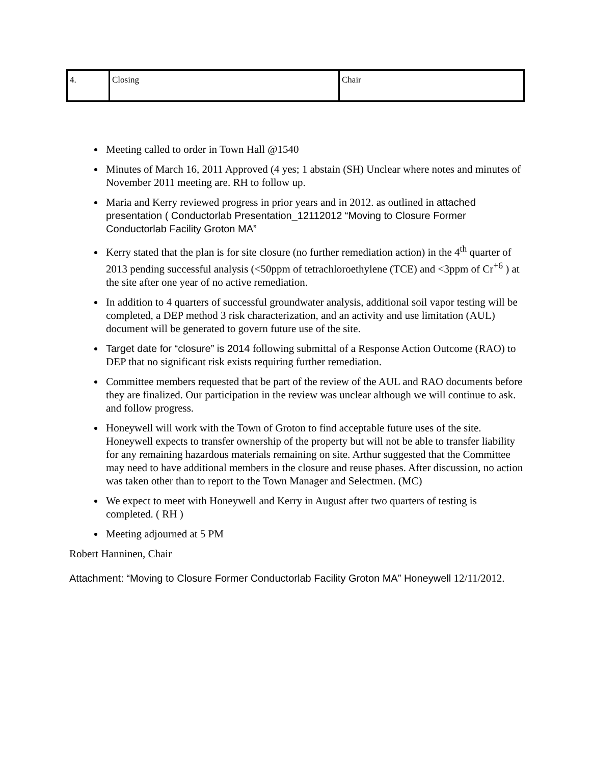| 4. | Closing | Chair |
Meeting called to order in Town Hall @1540
Minutes of March 16, 2011 Approved (4 yes; 1 abstain (SH) Unclear where notes and minutes of November 2011 meeting are. RH to follow up.
Maria and Kerry reviewed progress in prior years and in 2012. as outlined in attached presentation ( Conductorlab Presentation_12112012 “Moving to Closure Former Conductorlab Facility Groton MA”
Kerry stated that the plan is for site closure (no further remediation action) in the 4<sup>th</sup> quarter of 2013 pending successful analysis (<50ppm of tetrachloroethylene (TCE) and <3ppm of Cr<sup>+6</sup> ) at the site after one year of no active remediation.
In addition to 4 quarters of successful groundwater analysis, additional soil vapor testing will be completed, a DEP method 3 risk characterization, and an activity and use limitation (AUL) document will be generated to govern future use of the site.
Target date for “closure” is 2014 following submittal of a Response Action Outcome (RAO) to DEP that no significant risk exists requiring further remediation.
Committee members requested that be part of the review of the AUL and RAO documents before they are finalized. Our participation in the review was unclear although we will continue to ask. and follow progress.
Honeywell will work with the Town of Groton to find acceptable future uses of the site. Honeywell expects to transfer ownership of the property but will not be able to transfer liability for any remaining hazardous materials remaining on site. Arthur suggested that the Committee may need to have additional members in the closure and reuse phases. After discussion, no action was taken other than to report to the Town Manager and Selectmen. (MC)
We expect to meet with Honeywell and Kerry in August after two quarters of testing is completed. ( RH )
Meeting adjourned at 5 PM
Robert Hanninen, Chair
Attachment: “Moving to Closure Former Conductorlab Facility Groton MA” Honeywell 12/11/2012.